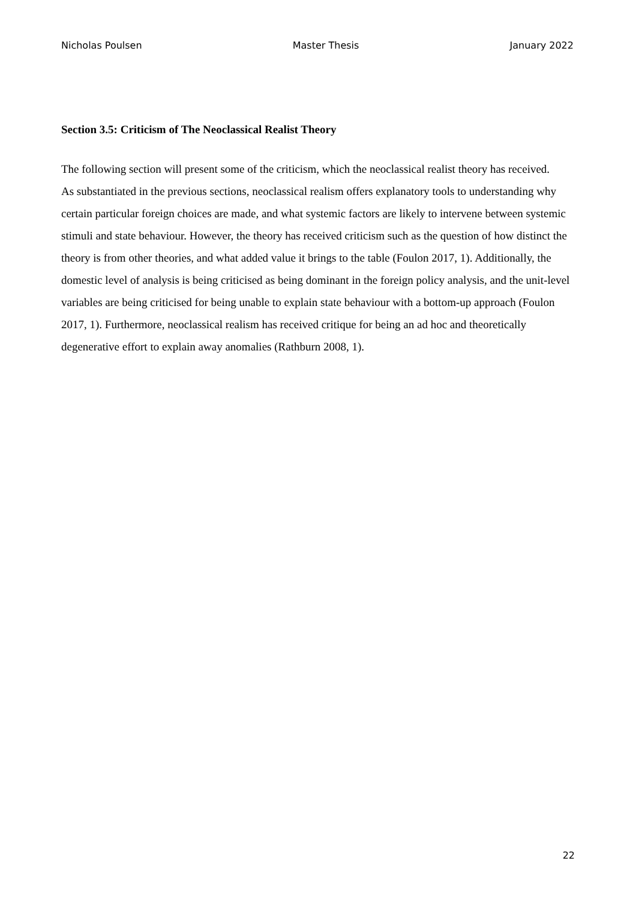Nicholas Poulsen Master Thesis January 2022
Section 3.5: Criticism of The Neoclassical Realist Theory
The following section will present some of the criticism, which the neoclassical realist theory has received.
As substantiated in the previous sections, neoclassical realism offers explanatory tools to understanding why certain particular foreign choices are made, and what systemic factors are likely to intervene between systemic stimuli and state behaviour. However, the theory has received criticism such as the question of how distinct the theory is from other theories, and what added value it brings to the table (Foulon 2017, 1). Additionally, the domestic level of analysis is being criticised as being dominant in the foreign policy analysis, and the unit-level variables are being criticised for being unable to explain state behaviour with a bottom-up approach (Foulon 2017, 1). Furthermore, neoclassical realism has received critique for being an ad hoc and theoretically degenerative effort to explain away anomalies (Rathburn 2008, 1).
22